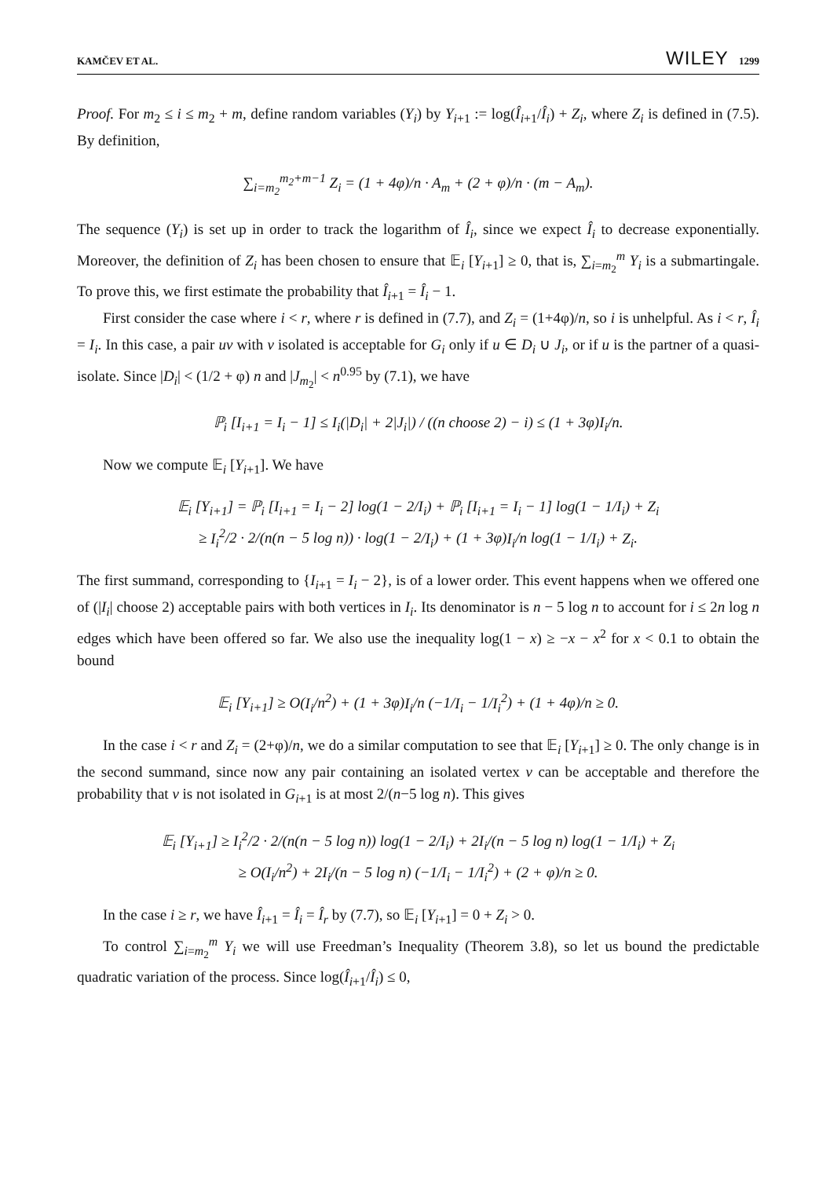KAMČEV ET AL. WILEY 1299
Proof. For m<sub>2</sub> ≤ i ≤ m<sub>2</sub> + m, define random variables (Y<sub>i</sub>) by Y<sub>i+1</sub> := log(Î<sub>i+1</sub>/Î<sub>i</sub>) + Z<sub>i</sub>, where Z<sub>i</sub> is defined in (7.5). By definition,
∑<sub>i=m<sub>2</sub></sub><sup>m<sub>2</sub>+m−1</sup> Z<sub>i</sub> = (1 + 4φ)/n · A<sub>m</sub> + (2 + φ)/n · (m − A<sub>m</sub>).
The sequence (Y<sub>i</sub>) is set up in order to track the logarithm of Î<sub>i</sub>, since we expect Î<sub>i</sub> to decrease exponentially. Moreover, the definition of Z<sub>i</sub> has been chosen to ensure that 𝔼<sub>i</sub> [Y<sub>i+1</sub>] ≥ 0, that is, ∑<sub>i=m<sub>2</sub></sub><sup>m</sup> Y<sub>i</sub> is a submartingale. To prove this, we first estimate the probability that Î<sub>i+1</sub> = Î<sub>i</sub> − 1.
First consider the case where i < r, where r is defined in (7.7), and Z<sub>i</sub> = (1+4φ)/n, so i is unhelpful. As i < r, Î<sub>i</sub> = I<sub>i</sub>. In this case, a pair uv with v isolated is acceptable for G<sub>i</sub> only if u ∈ D<sub>i</sub> ∪ J<sub>i</sub>, or if u is the partner of a quasi-isolate. Since |D<sub>i</sub>| < (1/2 + φ) n and |J<sub>m<sub>2</sub></sub>| < n<sup>0.95</sup> by (7.1), we have
ℙ<sub>i</sub> [I<sub>i+1</sub> = I<sub>i</sub> − 1] ≤ I<sub>i</sub>(|D<sub>i</sub>| + 2|J<sub>i</sub>|) / ((n choose 2) − i) ≤ (1 + 3φ)I<sub>i</sub>/n.
Now we compute 𝔼<sub>i</sub> [Y<sub>i+1</sub>]. We have
𝔼<sub>i</sub> [Y<sub>i+1</sub>] = ℙ<sub>i</sub> [I<sub>i+1</sub> = I<sub>i</sub> − 2] log(1 − 2/I<sub>i</sub>) + ℙ<sub>i</sub> [I<sub>i+1</sub> = I<sub>i</sub> − 1] log(1 − 1/I<sub>i</sub>) + Z<sub>i</sub>
≥ I<sub>i</sub><sup>2</sup>/2 · 2/(n(n − 5 log n)) · log(1 − 2/I<sub>i</sub>) + (1 + 3φ)I<sub>i</sub>/n log(1 − 1/I<sub>i</sub>) + Z<sub>i</sub>.
The first summand, corresponding to {I<sub>i+1</sub> = I<sub>i</sub> − 2}, is of a lower order. This event happens when we offered one of (|I<sub>i</sub>| choose 2) acceptable pairs with both vertices in I<sub>i</sub>. Its denominator is n − 5 log n to account for i ≤ 2n log n edges which have been offered so far. We also use the inequality log(1 − x) ≥ −x − x<sup>2</sup> for x < 0.1 to obtain the bound
𝔼<sub>i</sub> [Y<sub>i+1</sub>] ≥ O(I<sub>i</sub>/n<sup>2</sup>) + (1 + 3φ)I<sub>i</sub>/n (−1/I<sub>i</sub> − 1/I<sub>i</sub><sup>2</sup>) + (1 + 4φ)/n ≥ 0.
In the case i < r and Z<sub>i</sub> = (2+φ)/n, we do a similar computation to see that 𝔼<sub>i</sub> [Y<sub>i+1</sub>] ≥ 0. The only change is in the second summand, since now any pair containing an isolated vertex v can be acceptable and therefore the probability that v is not isolated in G<sub>i+1</sub> is at most 2/(n−5 log n). This gives
𝔼<sub>i</sub> [Y<sub>i+1</sub>] ≥ I<sub>i</sub><sup>2</sup>/2 · 2/(n(n − 5 log n)) log(1 − 2/I<sub>i</sub>) + 2I<sub>i</sub>/(n − 5 log n) log(1 − 1/I<sub>i</sub>) + Z<sub>i</sub>
≥ O(I<sub>i</sub>/n<sup>2</sup>) + 2I<sub>i</sub>/(n − 5 log n) (−1/I<sub>i</sub> − 1/I<sub>i</sub><sup>2</sup>) + (2 + φ)/n ≥ 0.
In the case i ≥ r, we have Î<sub>i+1</sub> = Î<sub>i</sub> = Î<sub>r</sub> by (7.7), so 𝔼<sub>i</sub> [Y<sub>i+1</sub>] = 0 + Z<sub>i</sub> > 0.
To control ∑<sub>i=m<sub>2</sub></sub><sup>m</sup> Y<sub>i</sub> we will use Freedman’s Inequality (Theorem 3.8), so let us bound the predictable quadratic variation of the process. Since log(Î<sub>i+1</sub>/Î<sub>i</sub>) ≤ 0,